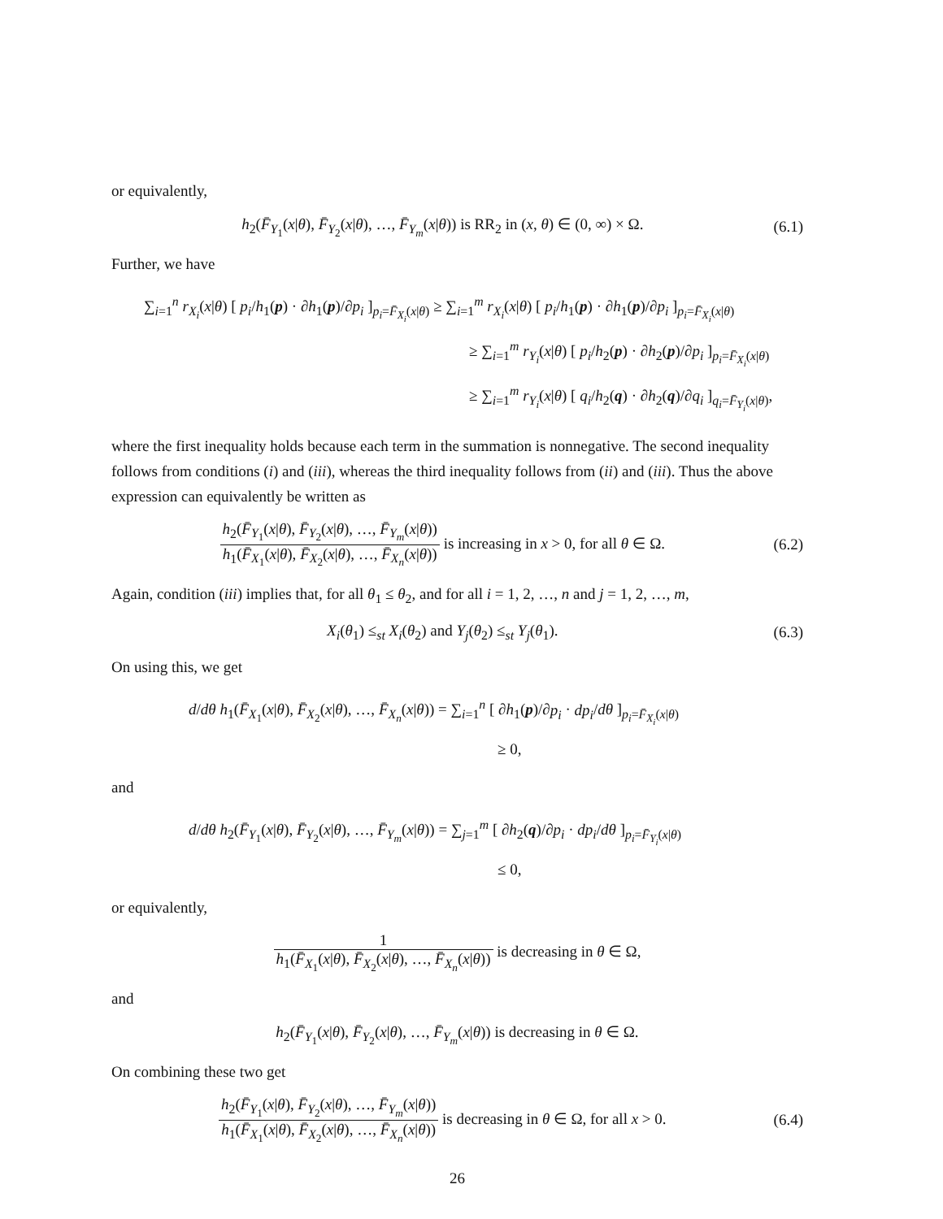or equivalently,
h<sub>2</sub>(F̄<sub>Y<sub>1</sub></sub>(x|θ), F̄<sub>Y<sub>2</sub></sub>(x|θ), …, F̄<sub>Y<sub>m</sub></sub>(x|θ)) is RR<sub>2</sub> in (x, θ) ∈ (0, ∞) × Ω.
(6.1)
Further, we have
∑<sub>i=1</sub><sup>n</sup> r<sub>X<sub>i</sub></sub>(x|θ) [ p<sub>i</sub>/h<sub>1</sub>(p) · ∂h<sub>1</sub>(p)/∂p<sub>i</sub> ]<sub>p<sub>i</sub>=F̄<sub>X<sub>i</sub></sub>(x|θ)</sub> ≥ ∑<sub>i=1</sub><sup>m</sup> r<sub>X<sub>i</sub></sub>(x|θ) [ p<sub>i</sub>/h<sub>1</sub>(p) · ∂h<sub>1</sub>(p)/∂p<sub>i</sub> ]<sub>p<sub>i</sub>=F̄<sub>X<sub>i</sub></sub>(x|θ)</sub>
≥ ∑<sub>i=1</sub><sup>m</sup> r<sub>Y<sub>i</sub></sub>(x|θ) [ p<sub>i</sub>/h<sub>2</sub>(p) · ∂h<sub>2</sub>(p)/∂p<sub>i</sub> ]<sub>p<sub>i</sub>=F̄<sub>X<sub>i</sub></sub>(x|θ)</sub>
≥ ∑<sub>i=1</sub><sup>m</sup> r<sub>Y<sub>i</sub></sub>(x|θ) [ q<sub>i</sub>/h<sub>2</sub>(q) · ∂h<sub>2</sub>(q)/∂q<sub>i</sub> ]<sub>q<sub>i</sub>=F̄<sub>Y<sub>i</sub></sub>(x|θ)</sub>,
where the first inequality holds because each term in the summation is nonnegative. The second inequality follows from conditions (i) and (iii), whereas the third inequality follows from (ii) and (iii). Thus the above expression can equivalently be written as
h<sub>2</sub>(F̄<sub>Y<sub>1</sub></sub>(x|θ), F̄<sub>Y<sub>2</sub></sub>(x|θ), …, F̄<sub>Y<sub>m</sub></sub>(x|θ)) h<sub>1</sub>(F̄<sub>X<sub>1</sub></sub>(x|θ), F̄<sub>X<sub>2</sub></sub>(x|θ), …, F̄<sub>X<sub>n</sub></sub>(x|θ)) is increasing in x > 0, for all θ ∈ Ω.
(6.2)
Again, condition (iii) implies that, for all θ<sub>1</sub> ≤ θ<sub>2</sub>, and for all i = 1, 2, …, n and j = 1, 2, …, m,
X<sub>i</sub>(θ<sub>1</sub>) ≤<sub>st</sub> X<sub>i</sub>(θ<sub>2</sub>) and Y<sub>j</sub>(θ<sub>2</sub>) ≤<sub>st</sub> Y<sub>j</sub>(θ<sub>1</sub>).
(6.3)
On using this, we get
d/dθ h<sub>1</sub>(F̄<sub>X<sub>1</sub></sub>(x|θ), F̄<sub>X<sub>2</sub></sub>(x|θ), …, F̄<sub>X<sub>n</sub></sub>(x|θ)) = ∑<sub>i=1</sub><sup>n</sup> [ ∂h<sub>1</sub>(p)/∂p<sub>i</sub> · dp<sub>i</sub>/dθ ]<sub>p<sub>i</sub>=F̄<sub>X<sub>i</sub></sub>(x|θ)</sub>
≥ 0,
and
d/dθ h<sub>2</sub>(F̄<sub>Y<sub>1</sub></sub>(x|θ), F̄<sub>Y<sub>2</sub></sub>(x|θ), …, F̄<sub>Y<sub>m</sub></sub>(x|θ)) = ∑<sub>j=1</sub><sup>m</sup> [ ∂h<sub>2</sub>(q)/∂p<sub>i</sub> · dp<sub>i</sub>/dθ ]<sub>p<sub>i</sub>=F̄<sub>Y<sub>i</sub></sub>(x|θ)</sub>
≤ 0,
or equivalently,
1 h<sub>1</sub>(F̄<sub>X<sub>1</sub></sub>(x|θ), F̄<sub>X<sub>2</sub></sub>(x|θ), …, F̄<sub>X<sub>n</sub></sub>(x|θ)) is decreasing in θ ∈ Ω,
and
h<sub>2</sub>(F̄<sub>Y<sub>1</sub></sub>(x|θ), F̄<sub>Y<sub>2</sub></sub>(x|θ), …, F̄<sub>Y<sub>m</sub></sub>(x|θ)) is decreasing in θ ∈ Ω.
On combining these two get
h<sub>2</sub>(F̄<sub>Y<sub>1</sub></sub>(x|θ), F̄<sub>Y<sub>2</sub></sub>(x|θ), …, F̄<sub>Y<sub>m</sub></sub>(x|θ)) h<sub>1</sub>(F̄<sub>X<sub>1</sub></sub>(x|θ), F̄<sub>X<sub>2</sub></sub>(x|θ), …, F̄<sub>X<sub>n</sub></sub>(x|θ)) is decreasing in θ ∈ Ω, for all x > 0.
(6.4)
26